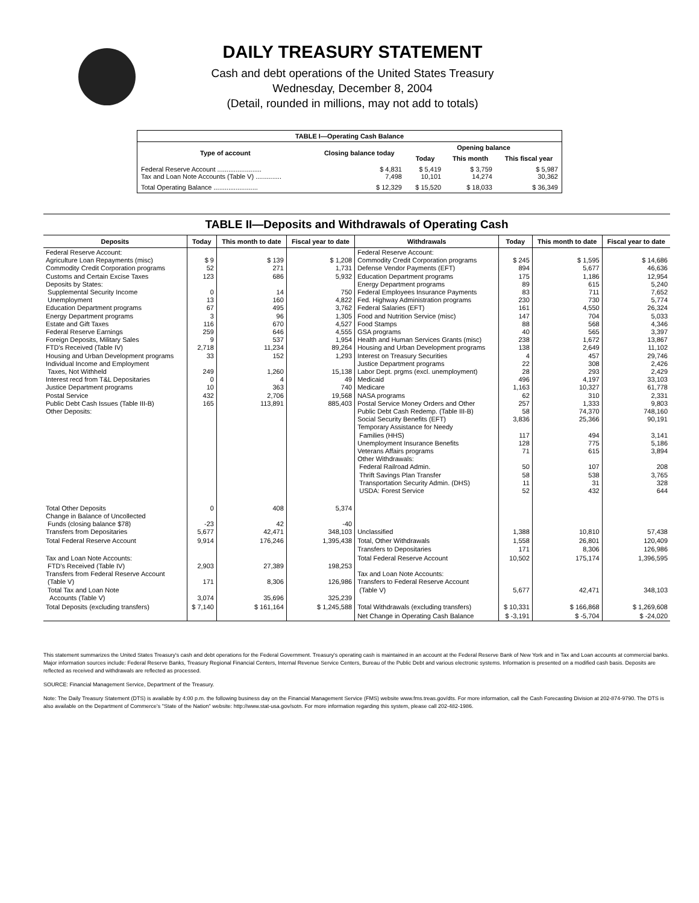DAILY TREASURY STATEMENT
Cash and debt operations of the United States Treasury
Wednesday, December 8, 2004
(Detail, rounded in millions, may not add to totals)
| TABLE I—Operating Cash Balance | | | | |
| Type of account | Closing balance today | Opening balance | | |
| | | Today | This month | This fiscal year |
| Federal Reserve Account ........................ Tax and Loan Note Accounts (Table V) .............. | $ 4,831 7,498 | $ 5,419 10,101 | $ 3,759 14,274 | $ 5,987 30,362 |
| Total Operating Balance ........................ | $ 12,329 | $ 15,520 | $ 18,033 | $ 36,349 |
TABLE II—Deposits and Withdrawals of Operating Cash
| Deposits | Today | This month to date | Fiscal year to date | Withdrawals | Today | This month to date | Fiscal year to date |
| --- | --- | --- | --- | --- | --- | --- | --- |
| Federal Reserve Account: Agriculture Loan Repayments (misc) Commodity Credit Corporation programs Customs and Certain Excise Taxes Deposits by States: Supplemental Security Income Unemployment Education Department programs Energy Department programs Estate and Gift Taxes Federal Reserve Earnings Foreign Deposits, Military Sales FTD's Received (Table IV) Housing and Urban Development programs Individual Income and Employment Taxes, Not Withheld Interest recd from T&L Depositaries Justice Department programs Postal Service Public Debt Cash Issues (Table III-B) Other Deposits: | $ 9 52 123 0 13 67 3 116 259 9 2,718 33 249 0 10 432 165 | $ 139 271 686 14 160 495 96 670 646 537 11,234 152 1,260 4 363 2,706 113,891 | $ 1,208 1,731 5,932 750 4,822 3,762 1,305 4,527 4,555 1,954 89,264 1,293 15,138 49 740 19,568 885,403 | Federal Reserve Account: Commodity Credit Corporation programs Defense Vendor Payments (EFT) Education Department programs Energy Department programs Federal Employees Insurance Payments Fed. Highway Administration programs Federal Salaries (EFT) Food and Nutrition Service (misc) Food Stamps GSA programs Health and Human Services Grants (misc) Housing and Urban Development programs Interest on Treasury Securities Justice Department programs Labor Dept. prgms (excl. unemployment) Medicaid Medicare NASA programs Postal Service Money Orders and Other Public Debt Cash Redemp. (Table III-B) Social Security Benefits (EFT) Temporary Assistance for Needy Families (HHS) Unemployment Insurance Benefits Veterans Affairs programs Other Withdrawals: Federal Railroad Admin. Thrift Savings Plan Transfer Transportation Security Admin. (DHS) USDA: Forest Service | $ 245 894 175 89 83 230 161 147 88 40 238 138 4 22 28 496 1,163 62 257 58 3,836 117 128 71 50 58 11 52 | $ 1,595 5,677 1,186 615 711 730 4,550 704 568 565 1,672 2,649 457 308 293 4,197 10,327 310 1,333 74,370 25,366 494 775 615 107 538 31 432 | $ 14,686 46,636 12,954 5,240 7,652 5,774 26,324 5,033 4,346 3,397 13,867 11,102 29,746 2,426 2,429 33,103 61,778 2,331 9,803 748,160 90,191 3,141 5,186 3,894 208 3,765 328 644 |
| Total Other Deposits Change in Balance of Uncollected Funds (closing balance $78) Transfers from Depositaries | 0 -23 5,677 | 408 42 42,471 | 5,374 -40 348,103 | Unclassified | 1,388 | 10,810 | 57,438 |
| Total Federal Reserve Account | 9,914 | 176,246 | 1,395,438 | Total, Other Withdrawals Transfers to Depositaries | 1,558 171 | 26,801 8,306 | 120,409 126,986 |
| Tax and Loan Note Accounts: FTD's Received (Table IV) Transfers from Federal Reserve Account (Table V) Total Tax and Loan Note Accounts (Table V) | 2,903 171 3,074 | 27,389 8,306 35,696 | 198,253 126,986 325,239 | Total Federal Reserve Account Tax and Loan Note Accounts: Transfers to Federal Reserve Account (Table V) | 10,502 5,677 | 175,174 42,471 | 1,396,595 348,103 |
| Total Deposits (excluding transfers) | $ 7,140 | $ 161,164 | $ 1,245,588 | Total Withdrawals (excluding transfers) | $ 10,331 | $ 166,868 | $ 1,269,608 |
| | | | | Net Change in Operating Cash Balance | $ -3,191 | $ -5,704 | $ -24,020 |
This statement summarizes the United States Treasury's cash and debt operations for the Federal Government. Treasury's operating cash is maintained in an account at the Federal Reserve Bank of New York and in Tax and Loan accounts at commercial banks. Major information sources include: Federal Reserve Banks, Treasury Regional Financial Centers, Internal Revenue Service Centers, Bureau of the Public Debt and various electronic systems. Information is presented on a modified cash basis. Deposits are reflected as received and withdrawals are reflected as processed.
SOURCE: Financial Management Service, Department of the Treasury.
Note: The Daily Treasury Statement (DTS) is available by 4:00 p.m. the following business day on the Financial Management Service (FMS) website www.fms.treas.gov/dts. For more information, call the Cash Forecasting Division at 202-874-9790. The DTS is also available on the Department of Commerce's "State of the Nation" website: http://www.stat-usa.gov/sotn. For more information regarding this system, please call 202-482-1986.